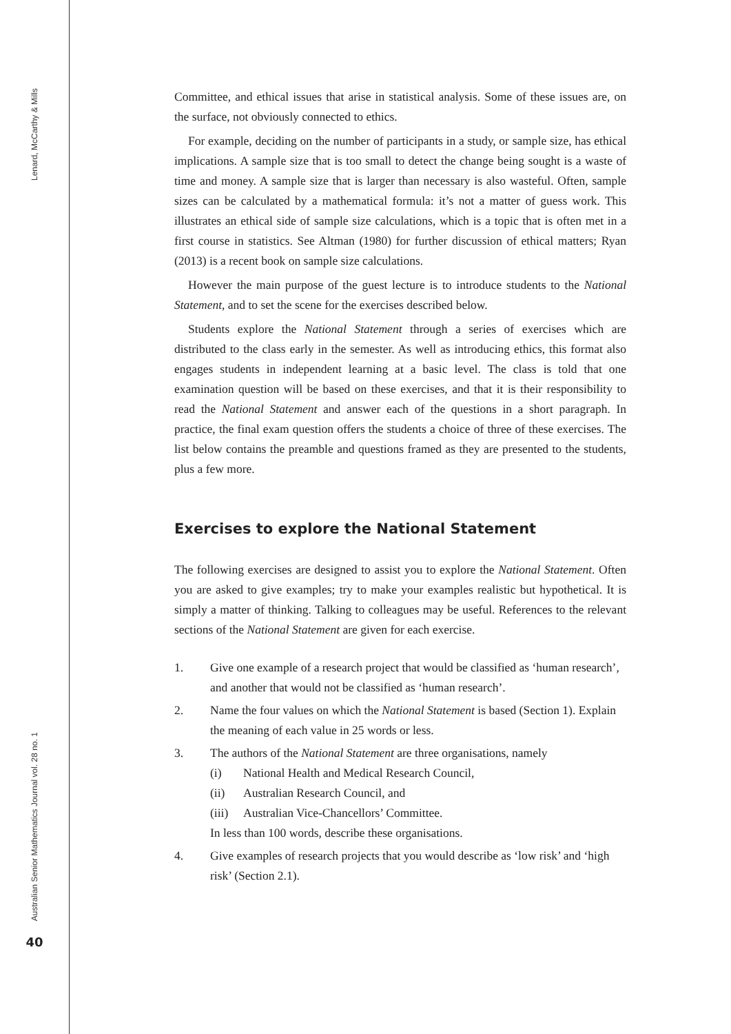Lenard, McCarthy & Mills
Australian Senior Mathematics Journal vol. 28 no. 1
40
Committee, and ethical issues that arise in statistical analysis. Some of these issues are, on the surface, not obviously connected to ethics.
For example, deciding on the number of participants in a study, or sample size, has ethical implications. A sample size that is too small to detect the change being sought is a waste of time and money. A sample size that is larger than necessary is also wasteful. Often, sample sizes can be calculated by a mathematical formula: it’s not a matter of guess work. This illustrates an ethical side of sample size calculations, which is a topic that is often met in a first course in statistics. See Altman (1980) for further discussion of ethical matters; Ryan (2013) is a recent book on sample size calculations.
However the main purpose of the guest lecture is to introduce students to the National Statement, and to set the scene for the exercises described below.
Students explore the National Statement through a series of exercises which are distributed to the class early in the semester. As well as introducing ethics, this format also engages students in independent learning at a basic level. The class is told that one examination question will be based on these exercises, and that it is their responsibility to read the National Statement and answer each of the questions in a short paragraph. In practice, the final exam question offers the students a choice of three of these exercises. The list below contains the preamble and questions framed as they are presented to the students, plus a few more.
Exercises to explore the National Statement
The following exercises are designed to assist you to explore the National Statement. Often you are asked to give examples; try to make your examples realistic but hypothetical. It is simply a matter of thinking. Talking to colleagues may be useful. References to the relevant sections of the National Statement are given for each exercise.
1. Give one example of a research project that would be classified as ‘human research’, and another that would not be classified as ‘human research’.
2. Name the four values on which the National Statement is based (Section 1). Explain the meaning of each value in 25 words or less.
3. The authors of the National Statement are three organisations, namely
(i) National Health and Medical Research Council,
(ii) Australian Research Council, and
(iii) Australian Vice-Chancellors’ Committee.
In less than 100 words, describe these organisations.
4. Give examples of research projects that you would describe as ‘low risk’ and ‘high risk’ (Section 2.1).